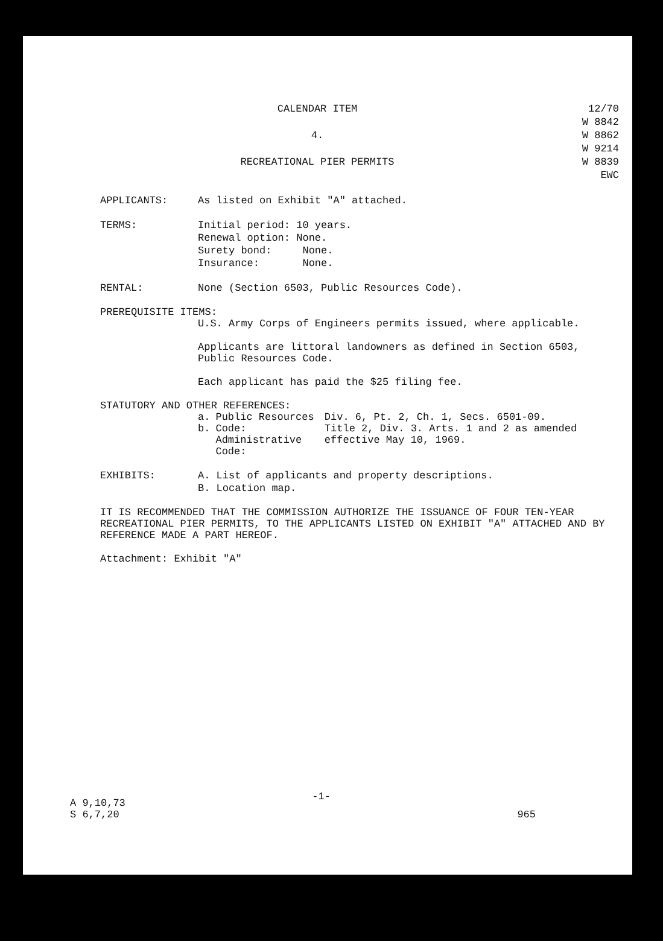CALENDAR ITEM
4.
RECREATIONAL PIER PERMITS
12/70
W 8842
W 8862
W 9214
W 8839
EWC
APPLICANTS: As listed on Exhibit "A" attached.
TERMS: Initial period: 10 years.
Renewal option: None.
Surety bond: None.
Insurance: None.
RENTAL: None (Section 6503, Public Resources Code).
PREREQUISITE ITEMS:
U.S. Army Corps of Engineers permits issued, where applicable.
Applicants are littoral landowners as defined in Section 6503, Public Resources Code.
Each applicant has paid the $25 filing fee.
STATUTORY AND OTHER REFERENCES:
a.
b.
Public Resources Code:
Administrative Code:
Div. 6, Pt. 2, Ch. 1, Secs. 6501-09.
Title 2, Div. 3. Arts. 1 and 2 as amended effective May 10, 1969.
EXHIBITS: A. List of applicants and property descriptions.
B. Location map.
IT IS RECOMMENDED THAT THE COMMISSION AUTHORIZE THE ISSUANCE OF FOUR TEN-YEAR RECREATIONAL PIER PERMITS, TO THE APPLICANTS LISTED ON EXHIBIT "A" ATTACHED AND BY REFERENCE MADE A PART HEREOF.
Attachment: Exhibit "A"
A 9,10,73
S 6,7,20
-1-
965